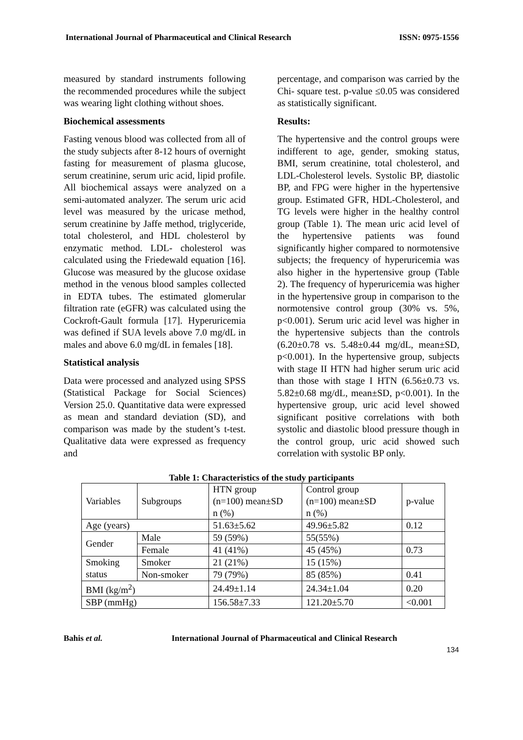International Journal of Pharmaceutical and Clinical Research ISSN: 0975-1556
measured by standard instruments following the recommended procedures while the subject was wearing light clothing without shoes.
Biochemical assessments
Fasting venous blood was collected from all of the study subjects after 8-12 hours of overnight fasting for measurement of plasma glucose, serum creatinine, serum uric acid, lipid profile. All biochemical assays were analyzed on a semi-automated analyzer. The serum uric acid level was measured by the uricase method, serum creatinine by Jaffe method, triglyceride, total cholesterol, and HDL cholesterol by enzymatic method. LDL- cholesterol was calculated using the Friedewald equation [16]. Glucose was measured by the glucose oxidase method in the venous blood samples collected in EDTA tubes. The estimated glomerular filtration rate (eGFR) was calculated using the Cockroft-Gault formula [17]. Hyperuricemia was defined if SUA levels above 7.0 mg/dL in males and above 6.0 mg/dL in females [18].
Statistical analysis
Data were processed and analyzed using SPSS (Statistical Package for Social Sciences) Version 25.0. Quantitative data were expressed as mean and standard deviation (SD), and comparison was made by the student’s t-test. Qualitative data were expressed as frequency and
percentage, and comparison was carried by the Chi- square test. p-value ≤0.05 was considered as statistically significant.
Results:
The hypertensive and the control groups were indifferent to age, gender, smoking status, BMI, serum creatinine, total cholesterol, and LDL-Cholesterol levels. Systolic BP, diastolic BP, and FPG were higher in the hypertensive group. Estimated GFR, HDL-Cholesterol, and TG levels were higher in the healthy control group (Table 1). The mean uric acid level of the hypertensive patients was found significantly higher compared to normotensive subjects; the frequency of hyperuricemia was also higher in the hypertensive group (Table 2). The frequency of hyperuricemia was higher in the hypertensive group in comparison to the normotensive control group (30% vs. 5%, p<0.001). Serum uric acid level was higher in the hypertensive subjects than the controls (6.20±0.78 vs. 5.48±0.44 mg/dL, mean±SD, p<0.001). In the hypertensive group, subjects with stage II HTN had higher serum uric acid than those with stage I HTN (6.56±0.73 vs. 5.82±0.68 mg/dL, mean±SD, p<0.001). In the hypertensive group, uric acid level showed significant positive correlations with both systolic and diastolic blood pressure though in the control group, uric acid showed such correlation with systolic BP only.
Table 1: Characteristics of the study participants
| Variables | Subgroups | HTN group (n=100) mean±SD n (%) | Control group (n=100) mean±SD n (%) | p-value |
| Age (years) | | 51.63±5.62 | 49.96±5.82 | 0.12 |
| Gender | Male | 59 (59%) | 55(55%) | |
| | Female | 41 (41%) | 45 (45%) | 0.73 |
| Smoking status | Smoker | 21 (21%) | 15 (15%) | |
| | Non-smoker | 79 (79%) | 85 (85%) | 0.41 |
| BMI (kg/m<sup>2</sup>) | | 24.49±1.14 | 24.34±1.04 | 0.20 |
| SBP (mmHg) | | 156.58±7.33 | 121.20±5.70 | <0.001 |
Bahis et al. International Journal of Pharmaceutical and Clinical Research
134